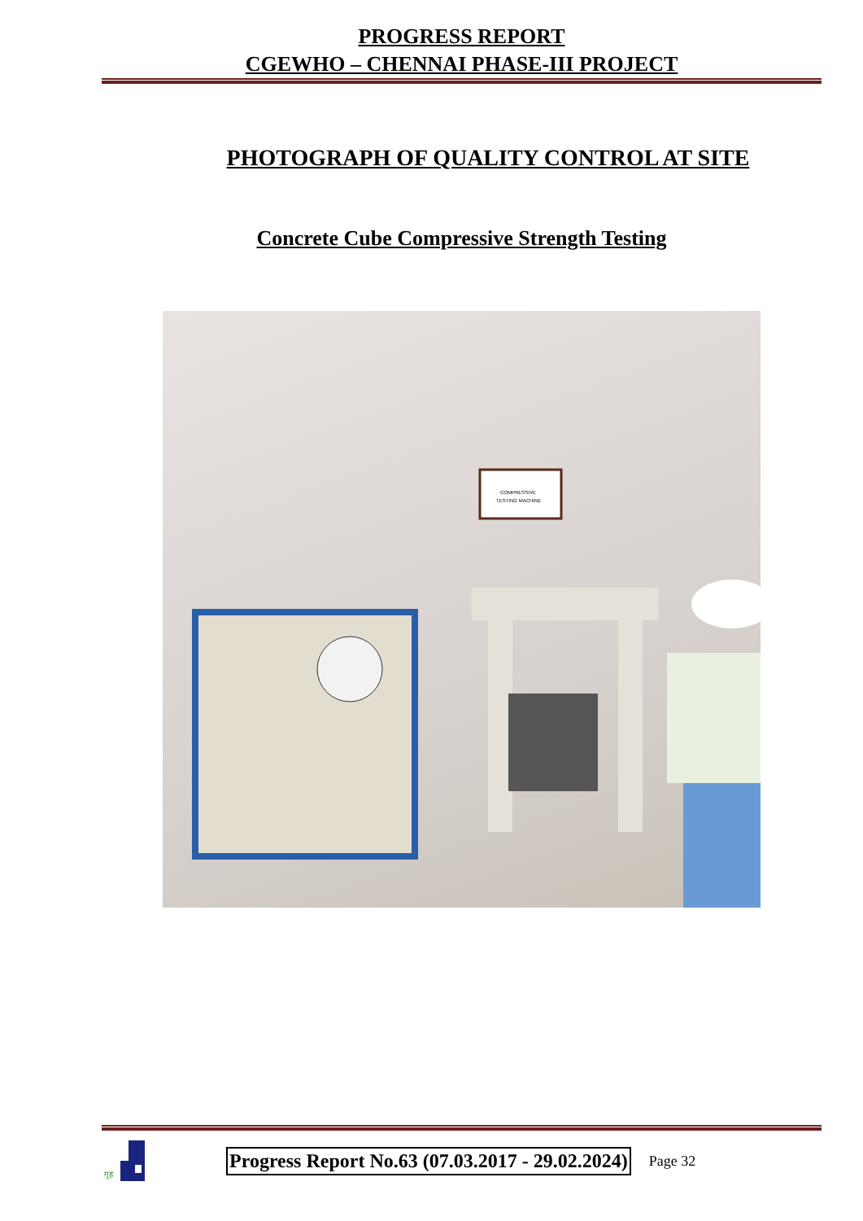PROGRESS REPORT
CGEWHO – CHENNAI PHASE-III PROJECT
PHOTOGRAPH OF QUALITY CONTROL AT SITE
Concrete Cube Compressive Strength Testing
COMPRESSIVE
TESTING MACHINE
गृह
Progress Report No.63 (07.03.2017 - 29.02.2024) Page 32